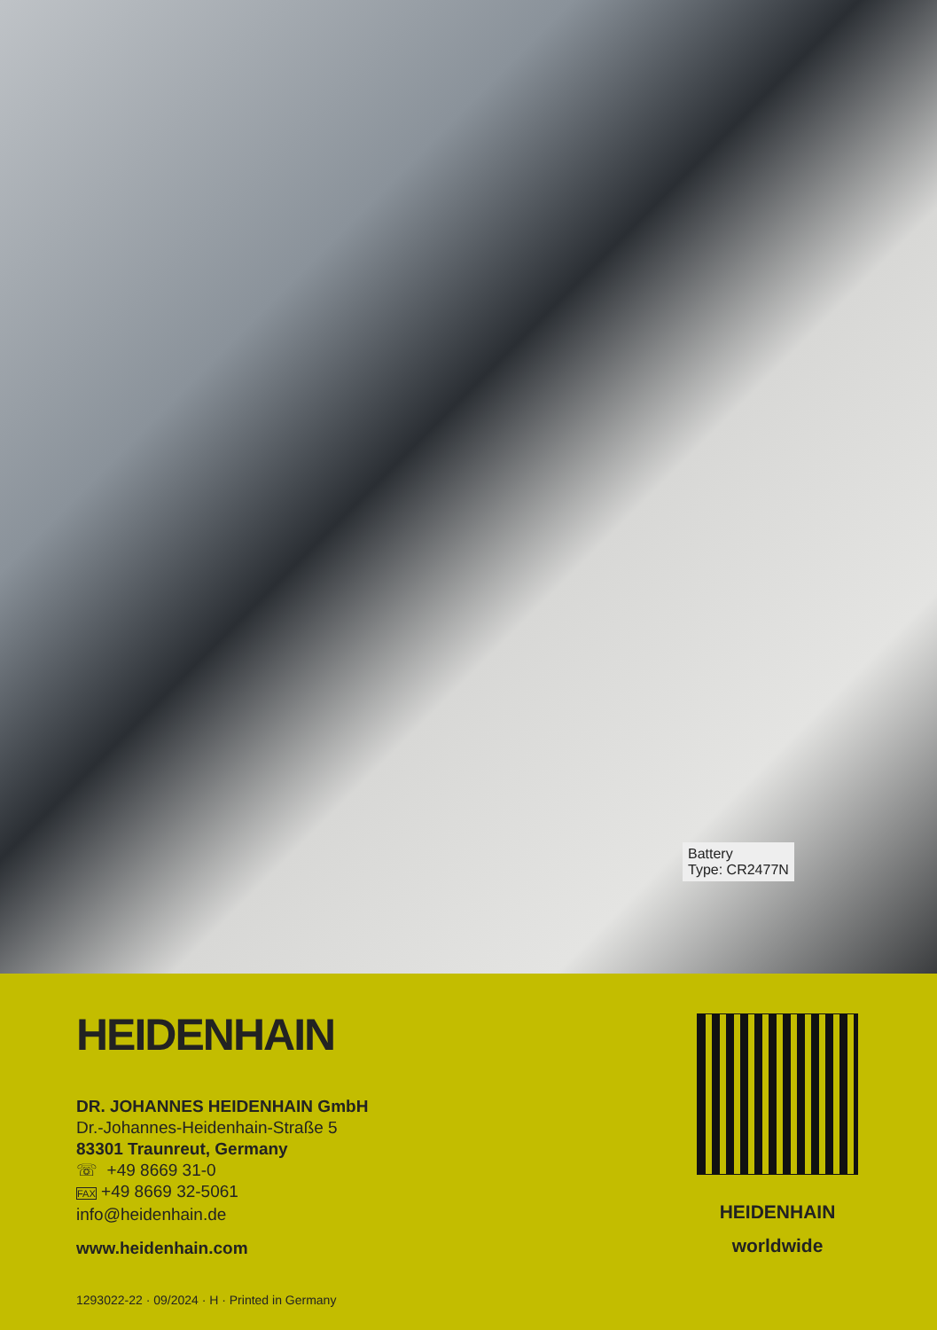Battery
Type: CR2477N
HEIDENHAIN
DR. JOHANNES HEIDENHAIN GmbH
Dr.-Johannes-Heidenhain-Straße 5
83301 Traunreut, Germany
☏ +49 8669 31-0
FAX +49 8669 32-5061
info@heidenhain.de
www.heidenhain.com
1293022-22 · 09/2024 · H · Printed in Germany
HEIDENHAIN
worldwide